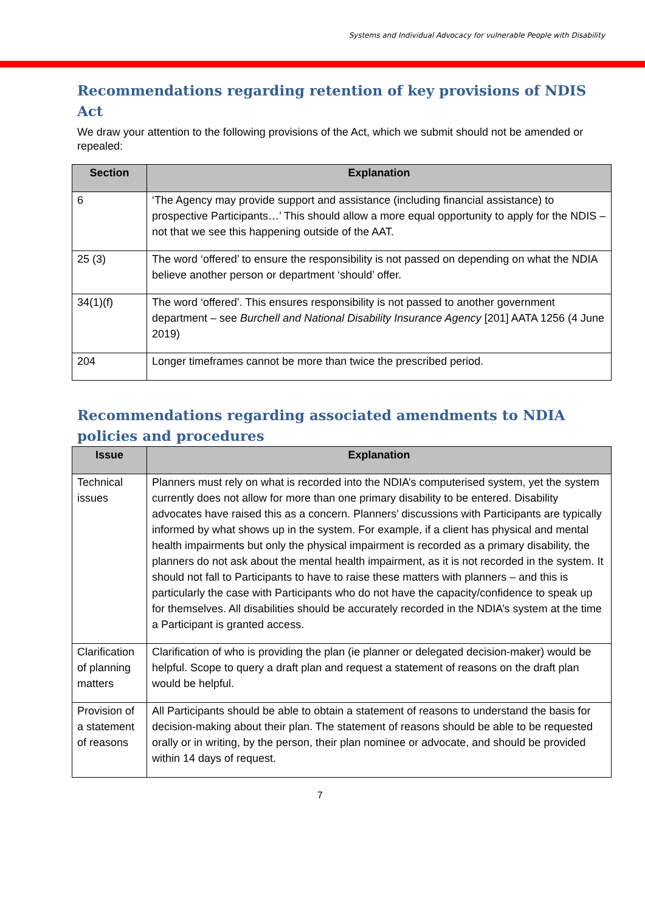Systems and Individual Advocacy for vulnerable People with Disability
Recommendations regarding retention of key provisions of NDIS Act
We draw your attention to the following provisions of the Act, which we submit should not be amended or repealed:
| Section | Explanation |
| --- | --- |
| 6 | ‘The Agency may provide support and assistance (including financial assistance) to prospective Participants…’ This should allow a more equal opportunity to apply for the NDIS – not that we see this happening outside of the AAT. |
| 25 (3) | The word ‘offered’ to ensure the responsibility is not passed on depending on what the NDIA believe another person or department ‘should’ offer. |
| 34(1)(f) | The word ‘offered’. This ensures responsibility is not passed to another government department – see Burchell and National Disability Insurance Agency [201] AATA 1256 (4 June 2019) |
| 204 | Longer timeframes cannot be more than twice the prescribed period. |
Recommendations regarding associated amendments to NDIA policies and procedures
| Issue | Explanation |
| --- | --- |
| Technical issues | Planners must rely on what is recorded into the NDIA’s computerised system, yet the system currently does not allow for more than one primary disability to be entered. Disability advocates have raised this as a concern. Planners’ discussions with Participants are typically informed by what shows up in the system. For example, if a client has physical and mental health impairments but only the physical impairment is recorded as a primary disability, the planners do not ask about the mental health impairment, as it is not recorded in the system. It should not fall to Participants to have to raise these matters with planners – and this is particularly the case with Participants who do not have the capacity/confidence to speak up for themselves. All disabilities should be accurately recorded in the NDIA’s system at the time a Participant is granted access. |
| Clarification of planning matters | Clarification of who is providing the plan (ie planner or delegated decision-maker) would be helpful. Scope to query a draft plan and request a statement of reasons on the draft plan would be helpful. |
| Provision of a statement of reasons | All Participants should be able to obtain a statement of reasons to understand the basis for decision-making about their plan. The statement of reasons should be able to be requested orally or in writing, by the person, their plan nominee or advocate, and should be provided within 14 days of request. |
7